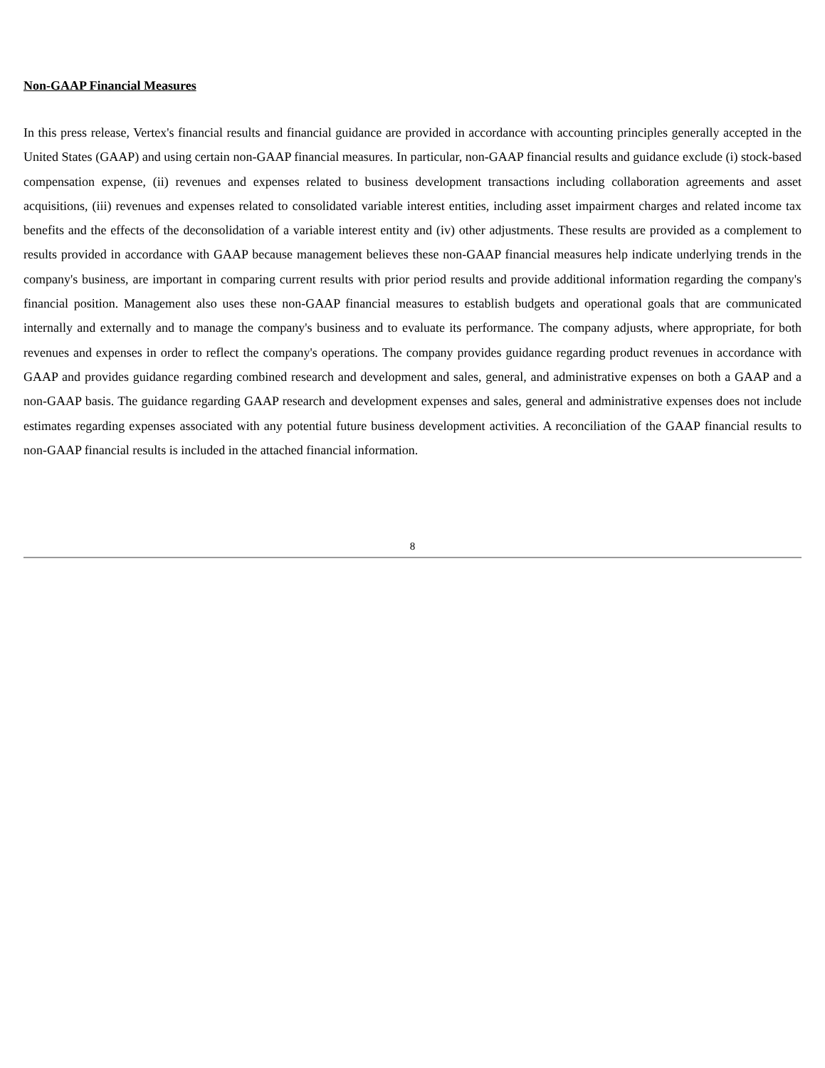Non-GAAP Financial Measures
In this press release, Vertex's financial results and financial guidance are provided in accordance with accounting principles generally accepted in the United States (GAAP) and using certain non-GAAP financial measures. In particular, non-GAAP financial results and guidance exclude (i) stock-based compensation expense, (ii) revenues and expenses related to business development transactions including collaboration agreements and asset acquisitions, (iii) revenues and expenses related to consolidated variable interest entities, including asset impairment charges and related income tax benefits and the effects of the deconsolidation of a variable interest entity and (iv) other adjustments. These results are provided as a complement to results provided in accordance with GAAP because management believes these non-GAAP financial measures help indicate underlying trends in the company's business, are important in comparing current results with prior period results and provide additional information regarding the company's financial position. Management also uses these non-GAAP financial measures to establish budgets and operational goals that are communicated internally and externally and to manage the company's business and to evaluate its performance. The company adjusts, where appropriate, for both revenues and expenses in order to reflect the company's operations. The company provides guidance regarding product revenues in accordance with GAAP and provides guidance regarding combined research and development and sales, general, and administrative expenses on both a GAAP and a non-GAAP basis. The guidance regarding GAAP research and development expenses and sales, general and administrative expenses does not include estimates regarding expenses associated with any potential future business development activities. A reconciliation of the GAAP financial results to non-GAAP financial results is included in the attached financial information.
8